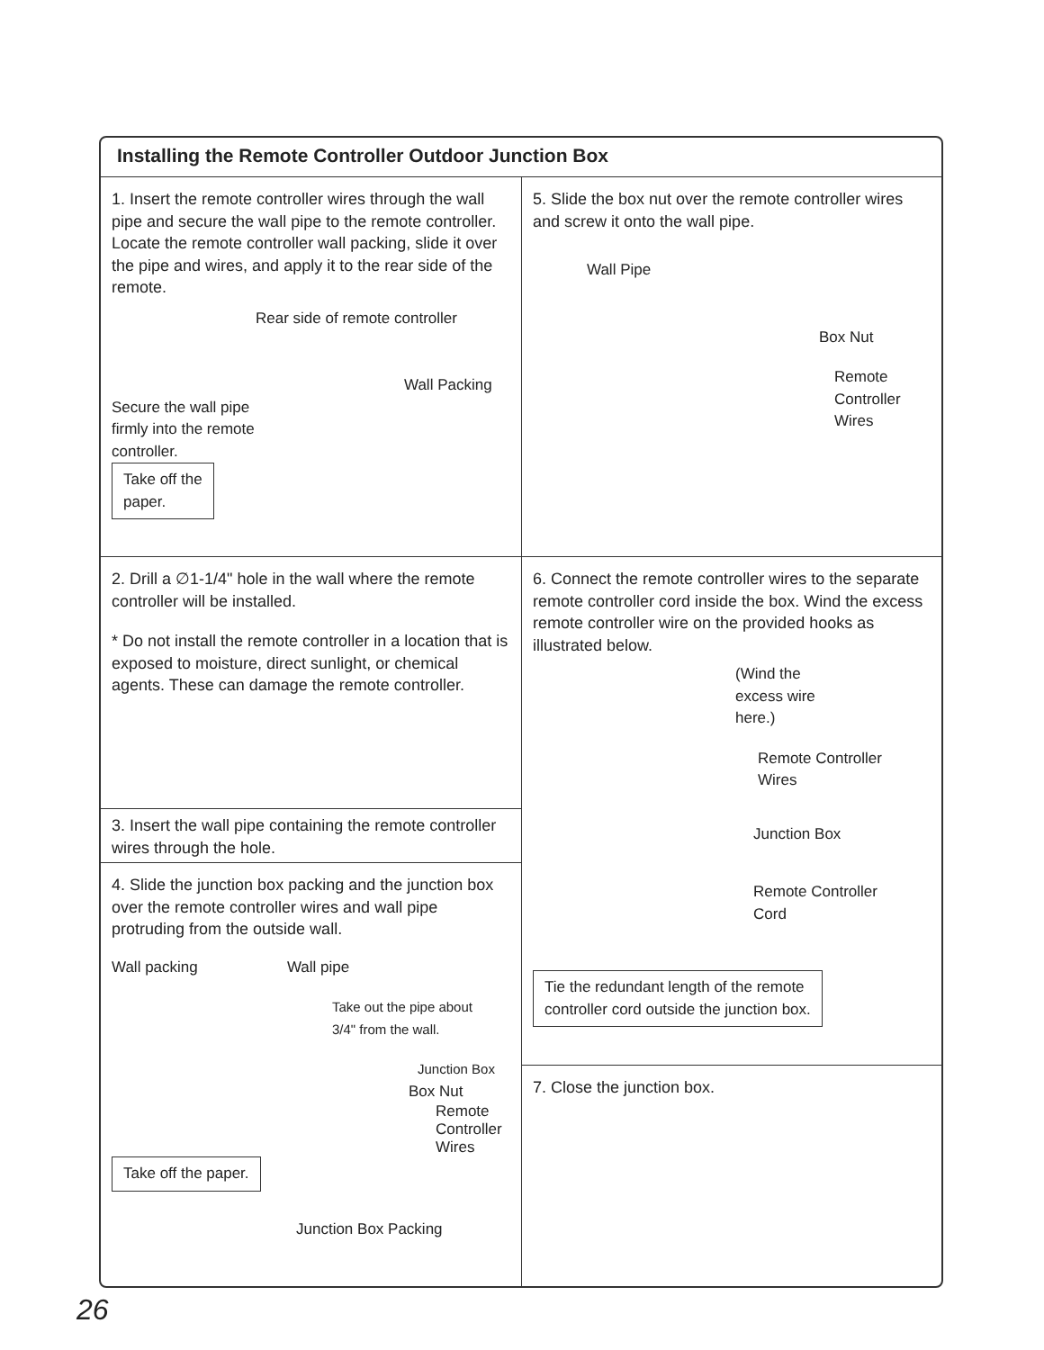Installing the Remote Controller Outdoor Junction Box
1. Insert the remote controller wires through the wall pipe and secure the wall pipe to the remote controller. Locate the remote controller wall packing, slide it over the pipe and wires, and apply it to the rear side of the remote.
Rear side of remote controller
Wall Packing
Secure the wall pipe firmly into the remote controller.
Take off the
paper.
2. Drill a ∅1-1/4" hole in the wall where the remote controller will be installed.
* Do not install the remote controller in a location that is exposed to moisture, direct sunlight, or chemical agents. These can damage the remote controller.
3. Insert the wall pipe containing the remote controller wires through the hole.
4. Slide the junction box packing and the junction box over the remote controller wires and wall pipe protruding from the outside wall.
Wall packing Wall pipe
Take out the pipe about
3/4" from the wall.
Junction Box
Box Nut
Remote
Controller
Wires
Take off the paper.
Junction Box Packing
5. Slide the box nut over the remote controller wires and screw it onto the wall pipe.
Wall Pipe
Box Nut
Remote
Controller
Wires
6. Connect the remote controller wires to the separate remote controller cord inside the box. Wind the excess remote controller wire on the provided hooks as illustrated below.
(Wind the
excess wire
here.)
Remote Controller
Wires
Junction Box
Remote Controller
Cord
Tie the redundant length of the remote
controller cord outside the junction box.
7. Close the junction box.
26